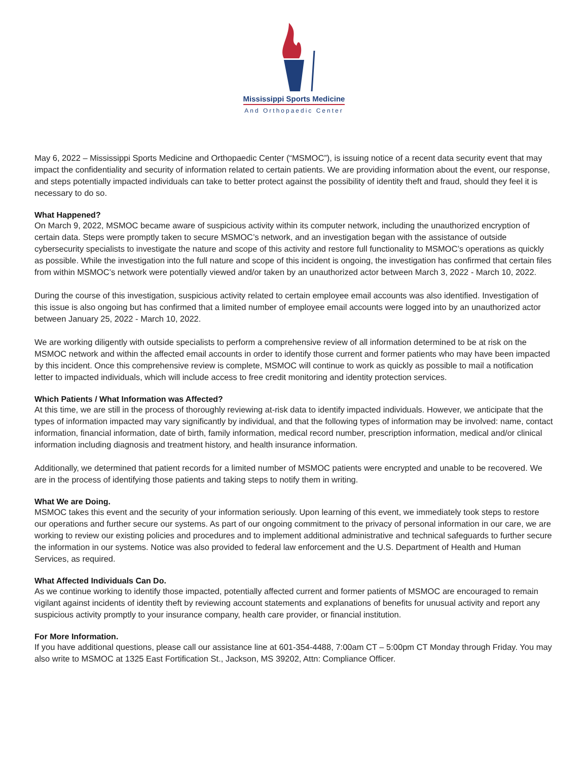Mississippi Sports Medicine
And Orthopaedic Center
May 6, 2022 – Mississippi Sports Medicine and Orthopaedic Center (“MSMOC”), is issuing notice of a recent data security event that may impact the confidentiality and security of information related to certain patients. We are providing information about the event, our response, and steps potentially impacted individuals can take to better protect against the possibility of identity theft and fraud, should they feel it is necessary to do so.
What Happened?
On March 9, 2022, MSMOC became aware of suspicious activity within its computer network, including the unauthorized encryption of certain data. Steps were promptly taken to secure MSMOC’s network, and an investigation began with the assistance of outside cybersecurity specialists to investigate the nature and scope of this activity and restore full functionality to MSMOC’s operations as quickly as possible. While the investigation into the full nature and scope of this incident is ongoing, the investigation has confirmed that certain files from within MSMOC’s network were potentially viewed and/or taken by an unauthorized actor between March 3, 2022 - March 10, 2022.
During the course of this investigation, suspicious activity related to certain employee email accounts was also identified. Investigation of this issue is also ongoing but has confirmed that a limited number of employee email accounts were logged into by an unauthorized actor between January 25, 2022 - March 10, 2022.
We are working diligently with outside specialists to perform a comprehensive review of all information determined to be at risk on the MSMOC network and within the affected email accounts in order to identify those current and former patients who may have been impacted by this incident. Once this comprehensive review is complete, MSMOC will continue to work as quickly as possible to mail a notification letter to impacted individuals, which will include access to free credit monitoring and identity protection services.
Which Patients / What Information was Affected?
At this time, we are still in the process of thoroughly reviewing at-risk data to identify impacted individuals. However, we anticipate that the types of information impacted may vary significantly by individual, and that the following types of information may be involved: name, contact information, financial information, date of birth, family information, medical record number, prescription information, medical and/or clinical information including diagnosis and treatment history, and health insurance information.
Additionally, we determined that patient records for a limited number of MSMOC patients were encrypted and unable to be recovered. We are in the process of identifying those patients and taking steps to notify them in writing.
What We are Doing.
MSMOC takes this event and the security of your information seriously. Upon learning of this event, we immediately took steps to restore our operations and further secure our systems. As part of our ongoing commitment to the privacy of personal information in our care, we are working to review our existing policies and procedures and to implement additional administrative and technical safeguards to further secure the information in our systems. Notice was also provided to federal law enforcement and the U.S. Department of Health and Human Services, as required.
What Affected Individuals Can Do.
As we continue working to identify those impacted, potentially affected current and former patients of MSMOC are encouraged to remain vigilant against incidents of identity theft by reviewing account statements and explanations of benefits for unusual activity and report any suspicious activity promptly to your insurance company, health care provider, or financial institution.
For More Information.
If you have additional questions, please call our assistance line at 601-354-4488, 7:00am CT – 5:00pm CT Monday through Friday. You may also write to MSMOC at 1325 East Fortification St., Jackson, MS 39202, Attn: Compliance Officer.